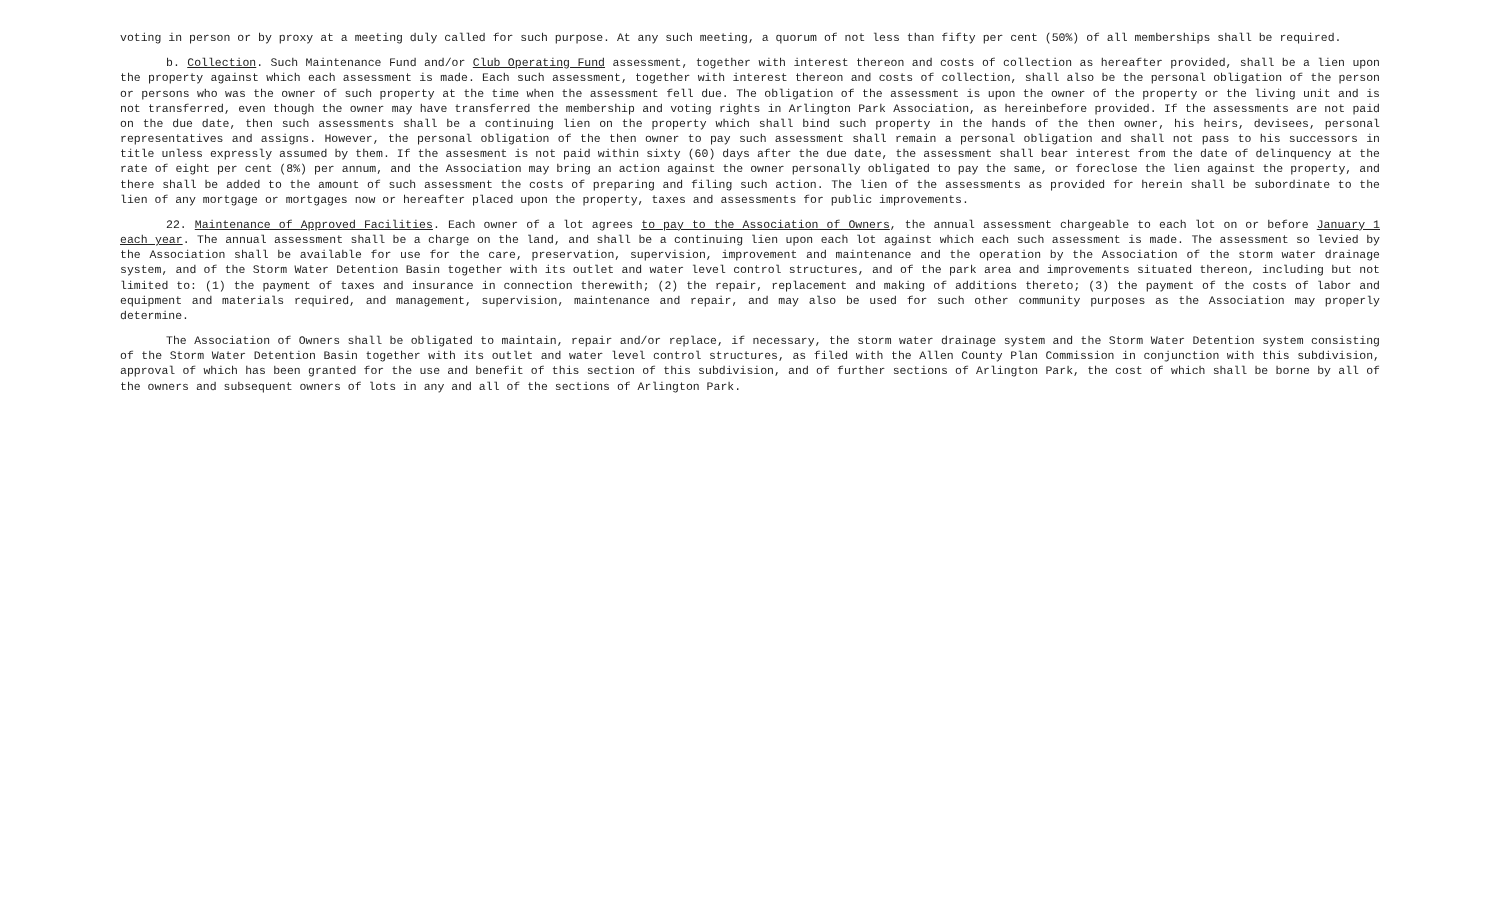voting in person or by proxy at a meeting duly called for such purpose. At any such meeting, a quorum of not less than fifty per cent (50%) of all memberships shall be required.
b. Collection. Such Maintenance Fund and/or Club Operating Fund assessment, together with interest thereon and costs of collection as hereafter provided, shall be a lien upon the property against which each assessment is made. Each such assessment, together with interest thereon and costs of collection, shall also be the personal obligation of the person or persons who was the owner of such property at the time when the assessment fell due. The obligation of the assessment is upon the owner of the property or the living unit and is not transferred, even though the owner may have transferred the membership and voting rights in Arlington Park Association, as hereinbefore provided. If the assessments are not paid on the due date, then such assessments shall be a continuing lien on the property which shall bind such property in the hands of the then owner, his heirs, devisees, personal representatives and assigns. However, the personal obligation of the then owner to pay such assessment shall remain a personal obligation and shall not pass to his successors in title unless expressly assumed by them. If the assesment is not paid within sixty (60) days after the due date, the assessment shall bear interest from the date of delinquency at the rate of eight per cent (8%) per annum, and the Association may bring an action against the owner personally obligated to pay the same, or foreclose the lien against the property, and there shall be added to the amount of such assessment the costs of preparing and filing such action. The lien of the assessments as provided for herein shall be subordinate to the lien of any mortgage or mortgages now or hereafter placed upon the property, taxes and assessments for public improvements.
22. Maintenance of Approved Facilities. Each owner of a lot agrees to pay to the Association of Owners, the annual assessment chargeable to each lot on or before January 1 each year. The annual assessment shall be a charge on the land, and shall be a continuing lien upon each lot against which each such assessment is made. The assessment so levied by the Association shall be available for use for the care, preservation, supervision, improvement and maintenance and the operation by the Association of the storm water drainage system, and of the Storm Water Detention Basin together with its outlet and water level control structures, and of the park area and improvements situated thereon, including but not limited to: (1) the payment of taxes and insurance in connection therewith; (2) the repair, replacement and making of additions thereto; (3) the payment of the costs of labor and equipment and materials required, and management, supervision, maintenance and repair, and may also be used for such other community purposes as the Association may properly determine.
The Association of Owners shall be obligated to maintain, repair and/or replace, if necessary, the storm water drainage system and the Storm Water Detention system consisting of the Storm Water Detention Basin together with its outlet and water level control structures, as filed with the Allen County Plan Commission in conjunction with this subdivision, approval of which has been granted for the use and benefit of this section of this subdivision, and of further sections of Arlington Park, the cost of which shall be borne by all of the owners and subsequent owners of lots in any and all of the sections of Arlington Park.